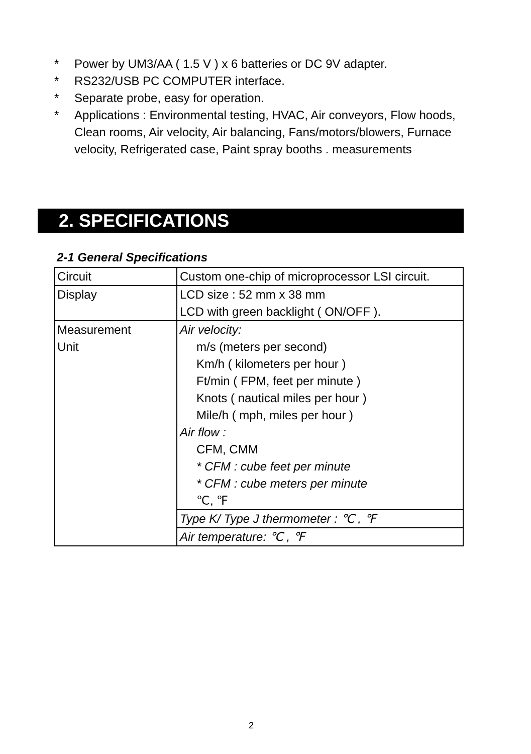* Power by UM3/AA ( 1.5 V ) x 6 batteries or DC 9V adapter.
* RS232/USB PC COMPUTER interface.
* Separate probe, easy for operation.
* Applications : Environmental testing, HVAC, Air conveyors, Flow hoods, Clean rooms, Air velocity, Air balancing, Fans/motors/blowers, Furnace velocity, Refrigerated case, Paint spray booths . measurements
2. SPECIFICATIONS
2-1 General Specifications
| Circuit | Custom one-chip of microprocessor LSI circuit. |
| Display | LCD size : 52 mm x 38 mm LCD with green backlight ( ON/OFF ). |
| Measurement Unit | Air velocity: m/s (meters per second) Km/h ( kilometers per hour ) Ft/min ( FPM, feet per minute ) Knots ( nautical miles per hour ) Mile/h ( mph, miles per hour ) Air flow : CFM, CMM * CFM : cube feet per minute * CFM : cube meters per minute ℃, ℉ |
| | Type K/ Type J thermometer : ℃ , ℉ |
| | Air temperature: ℃ , ℉ |
2